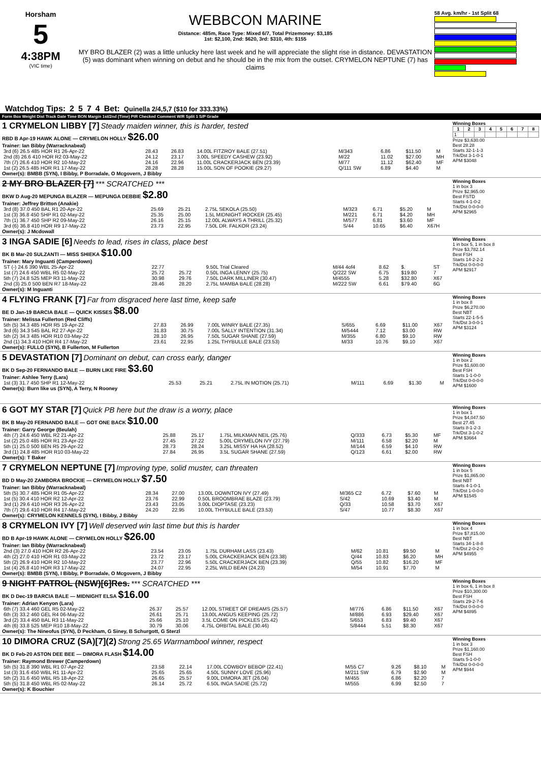Horsham
5
4:38PM
(VIC time)
WEBBCON MARINE
Distance: 485m, Race Type: Mixed 6/7, Total Prizemoney: $3,185
1st: $2,100, 2nd: $620, 3rd: $310, 4th: $155
MY BRO BLAZER (2) was a little unlucky here last week and he will appreciate the slight rise in distance. DEVASTATION (5) was dominant when winning on debut and he should be in the mix from the outset. CRYMELON NEPTUNE (7) has claims
58 Avg. km/hr - 1st Split 68
Watchdog Tips: 2574 Bet: Quinella 2/4,5,7 ($10 for 333.33%)
Form Box Weight Dist Track Date Time BON Margin 1st/2nd (Time) PIR Checked Comment W/R Split 1 S/P Grade
1 CRYMELON LIBBY [7] Steady maiden winner, this is harder, tested
RBD B Apr-19 HAWK ALONE — CRYMELON HOLLY $26.00
Trainer: Ian Bibby (Warracknabeal)
| 3rd (6) 26.5 485 HOR R1 26-Apr-22 | 28.43 | 26.83 | 14.00L FITZROY BALE (27.51) | M/343 | 6.86 | $11.50 | M |
| 2nd (8) 26.6 410 HOR R2 03-May-22 | 24.12 | 23.17 | 3.00L SPEEDY CASHEW (23.92) | M/22 | 11.02 | $27.00 | MH |
| 7th (7) 26.6 410 HOR R2 10-May-22 | 24.16 | 22.96 | 11.00L CRACKERJACK BEN (23.39) | M/77 | 11.12 | $62.40 | MF |
| 1st (2) 26.5 485 HOR R1 17-May-22 | 28.28 | 28.28 | 15.00L SON OF POOKIE (29.27) | Q/111 SW | 6.89 | $4.40 | M |
Owner(s): BMBB (SYN), I Bibby, P Borradale, O Mcgovern, J Bibby
Winning Boxes
| 1 | 2 | 3 | 4 | 5 | 6 | 7 | 8 |
| --- | --- | --- | --- | --- | --- | --- | --- |
| 1 | | | | | | | |
Prize $3,630.00
Best 28.28
Starts 32-1-1-3
Trk/Dst 3-1-0-1
APM $3048
2 MY BRO BLAZER [7] *** SCRATCHED ***
BKW D Aug-20 MEPUNGA BLAZER — MEPUNGA DEBBIE $2.80
Trainer: Jeffrey Britton (Anakie)
| 3rd (8) 37.0 450 BAL R1 20-Apr-22 | 25.69 | 25.21 | 2.75L SEKOLA (25.50) | M/323 | 6.71 | $5.20 | M |
| 1st (3) 36.8 450 SHP R1 02-May-22 | 25.35 | 25.00 | 1.5L MIDNIGHT ROCKER (25.45) | M/221 | 6.71 | $4.20 | MH |
| 7th (1) 36.7 450 SHP R2 09-May-22 | 26.16 | 25.15 | 12.00L ALWAYS A THRILL (25.32) | M/577 | 6.81 | $3.60 | MF |
| 3rd (6) 36.8 410 HOR R9 17-May-22 | 23.73 | 22.95 | 7.50L DR. FALKOR (23.24) | S/44 | 10.65 | $6.40 | X67H |
Owner(s): J Mcdowall
Winning Boxes
1 in box 3
Prize $2,965.00
Best FSTD
Starts 4-1-0-2
Trk/Dst 0-0-0-0
APM $2965
3 INGA SADIE [6] Needs to lead, rises in class, place best
BK B Mar-20 SULZANTI — MISS SHIEKA $10.00
Trainer: Mary Inguanti (Camperdown)
| ST (-) 24.6 390 WBL 25-Apr-22 | 22.77 | | 9.50L Trial Cleared | M/44 4of4 | 8.62 | $. | ST |
| 1st (7) 24.6 450 WBL R5 02-May-22 | 25.72 | 25.72 | 0.50L INGA LENNY (25.75) | Q/222 SW | 6.75 | $19.80 | 7 |
| 5th (7) 24.8 525 MEP R3 11-May-22 | 30.98 | 29.76 | 7.50L DARK MILLINER (30.47) | M/4555 | 5.28 | $32.80 | X67 |
| 2nd (3) 25.0 500 BEN R7 18-May-22 | 28.46 | 28.20 | 2.75L MAMBA BALE (28.28) | M/222 SW | 6.61 | $79.40 | 6G |
Owner(s): M Inguanti
Winning Boxes
1 in box 5, 1 in box 8
Prize $3,782.14
Best FSH
Starts 14-2-2-2
Trk/Dst 0-0-0-0
APM $2917
4 FLYING FRANK [7] Far from disgraced here last time, keep safe
BE D Jan-19 BARCIA BALE — QUICK KISSES $8.00
Trainer: Melissa Fullerton (Red Cliffs)
| 5th (5) 34.3 485 HOR R5 19-Apr-22 | 27.83 | 26.99 | 7.00L WINRY BALE (27.35) | S/655 | 6.69 | $11.00 | X67 |
| 3rd (6) 34.3 545 BAL R2 27-Apr-22 | 31.83 | 30.75 | 7.00L SALLY INTENTION (31.34) | M/5444 | 7.12 | $3.00 | RW |
| 5th (2) 34.3 485 HOR R10 03-May-22 | 28.10 | 26.95 | 7.50L SUGAR SHANE (27.59) | M/355 | 6.80 | $9.10 | RW |
| 2nd (1) 34.3 410 HOR R4 17-May-22 | 23.61 | 22.95 | 1.25L THYBULLE BALE (23.53) | M/33 | 10.76 | $9.10 | X67 |
Owner(s): FULLO (SYN), B Fullerton, M Fullerton
Winning Boxes
1 in box 8
Prize $6,270.00
Best NBT
Starts 22-1-5-5
Trk/Dst 3-0-0-1
APM $3124
5 DEVASTATION [7] Dominant on debut, can cross early, danger
BK D Sep-20 FERNANDO BALE — BURN LIKE FIRE $3.60
Trainer: Ashlee Terry (Lara)
| 1st (3) 31.7 450 SHP R1 12-May-22 | 25.53 | 25.21 | 2.75L IN MOTION (25.71) | M/111 | 6.69 | $1.30 | M |
Owner(s): Burn like us (SYN), A Terry, N Rooney
Winning Boxes
1 in box 2
Prize $1,600.00
Best FSH
Starts 1-1-0-0
Trk/Dst 0-0-0-0
APM $1600
6 GOT MY STAR [7] Quick PB here but the draw is a worry, place
BK B May-20 FERNANDO BALE — GOT ONE BACK $10.00
Trainer: Garry George (Beulah)
| 4th (7) 24.6 450 WBL R2 21-Apr-22 | 25.88 | 25.17 | 1.75L MILKMAN NEIL (25.76) | Q/333 | 6.73 | $5.30 | MF |
| 1st (2) 25.0 485 HOR R1 23-Apr-22 | 27.45 | 27.22 | 5.00L CRYMELON IVY (27.79) | M/111 | 6.58 | $2.20 | M |
| 5th (1) 25.0 500 BEN R5 29-Apr-22 | 28.73 | 28.24 | 3.25L MISSY HA HA (28.52) | M/144 | 6.59 | $4.10 | RW |
| 3rd (1) 24.8 485 HOR R10 03-May-22 | 27.84 | 26.95 | 3.5L SUGAR SHANE (27.59) | Q/123 | 6.61 | $2.00 | RW |
Owner(s): T Baker
Winning Boxes
1 in box 1
Prize $4,047.50
Best 27.45
Starts 8-1-2-3
Trk/Dst 3-1-0-2
APM $3664
7 CRYMELON NEPTUNE [7] Improving type, solid muster, can threaten
BD D May-20 ZAMBORA BROCKIE — CRYMELON HOLLY $7.50
Trainer: Ian Bibby (Warracknabeal)
| 5th (5) 30.7 485 HOR R1 05-Apr-22 | 28.34 | 27.00 | 13.00L DOWNTON IVY (27.49) | M/365 C2 | 6.72 | $7.60 | M |
| 1st (5) 30.4 410 HOR R2 12-Apr-22 | 23.76 | 22.99 | 0.50L BROOMBRAE BLAZE (23.79) | S/42 | 10.69 | $3.40 | M |
| 3rd (1) 29.6 410 HOR R3 26-Apr-22 | 23.43 | 23.05 | 3.00L DIOPTASE (23.23) | Q/33 | 10.58 | $3.70 | X67 |
| 7th (7) 29.6 410 HOR R4 17-May-22 | 24.20 | 22.95 | 10.00L THYBULLE BALE (23.53) | S/47 | 10.77 | $8.30 | X67 |
Owner(s): CRYMELON KENNELS (SYN), I Bibby, J Bibby
Winning Boxes
1 in box 5
Prize $1,865.00
Best NBT
Starts 4-1-0-1
Trk/Dst 1-0-0-0
APM $1545
8 CRYMELON IVY [7] Well deserved win last time but this is harder
BD B Apr-19 HAWK ALONE — CRYMELON HOLLY $26.00
Trainer: Ian Bibby (Warracknabeal)
| 2nd (3) 27.0 410 HOR R2 26-Apr-22 | 23.54 | 23.05 | 1.75L DURHAM LASS (23.43) | M/62 | 10.81 | $9.50 | M |
| 4th (2) 27.0 410 HOR R1 03-May-22 | 23.72 | 23.17 | 5.00L CRACKERJACK BEN (23.38) | Q/44 | 10.83 | $6.20 | MH |
| 5th (2) 26.9 410 HOR R2 10-May-22 | 23.77 | 22.96 | 5.50L CRACKERJACK BEN (23.39) | Q/55 | 10.82 | $16.20 | MF |
| 1st (4) 26.8 410 HOR R3 17-May-22 | 24.07 | 22.95 | 2.25L WILD BEAN (24.23) | M/54 | 10.91 | $7.70 | M |
Owner(s): BMBB (SYN), I Bibby, P Borradale, O Mcgovern, J Bibby
Winning Boxes
1 in box 4
Prize $7,815.00
Best NBT
Starts 34-1-8-8
Trk/Dst 2-0-2-0
APM $4955
9 NIGHT PATROL (NSW)[6]Res. *** SCRATCHED ***
BK D Dec-19 BARCIA BALE — MIDNIGHT ELSA $16.00
Trainer: Adrian Kenyon (Lara)
| 6th (7) 33.4 460 GEL R5 02-May-22 | 26.37 | 25.57 | 12.00L STREET OF DREAMS (25.57) | M/776 | 6.86 | $11.50 | X67 |
| 6th (3) 33.2 460 GEL R4 06-May-22 | 26.61 | 25.71 | 13.00L ANGUS KEEPING (25.72) | M/886 | 6.93 | $29.40 | X67 |
| 3rd (2) 33.4 450 BAL R3 11-May-22 | 25.66 | 25.10 | 3.5L COME ON PICKLES (25.42) | S/653 | 6.83 | $9.40 | X67 |
| 4th (6) 33.8 525 MEP R10 18-May-22 | 30.79 | 30.06 | 4.75L ORBITAL BALE (30.46) | S/8444 | 5.51 | $8.30 | X67 |
Owner(s): The Nineofus (SYN), D Peckham, G Siney, B Schurgott, G Sterzl
Winning Boxes
1 in box 6, 1 in box 8
Prize $10,300.00
Best FSH
Starts 29-2-7-6
Trk/Dst 0-0-0-0
APM $4895
10 DIMORA CRUZ (SA)[7](2) Strong 25.65 Warrnambool winner, respect
BK D Feb-20 ASTON DEE BEE — DIMORA FLASH $14.00
Trainer: Raymond Brewer (Camperdown)
| 5th (5) 31.8 390 WBL R1 07-Apr-22 | 23.58 | 22.14 | 17.00L COWBOY BEBOP (22.41) | M/55 C7 | 9.26 | $8.10 | M |
| 1st (3) 31.6 450 WBL R1 11-Apr-22 | 25.65 | 25.65 | 4.50L SUNNY LOVE (25.96) | M/211 SW | 6.79 | $2.90 | M |
| 5th (2) 31.6 450 WBL R5 18-Apr-22 | 26.65 | 25.57 | 9.00L DIMORA JET (26.04) | M/455 | 6.86 | $2.20 | 7 |
| 5th (5) 31.8 450 WBL R5 02-May-22 | 26.14 | 25.72 | 6.50L INGA SADIE (25.72) | M/555 | 6.99 | $2.50 | 7 |
Owner(s): K Bouchier
Winning Boxes
1 in box 3
Prize $1,160.00
Best FSH
Starts 5-1-0-0
Trk/Dst 0-0-0-0
APM $944